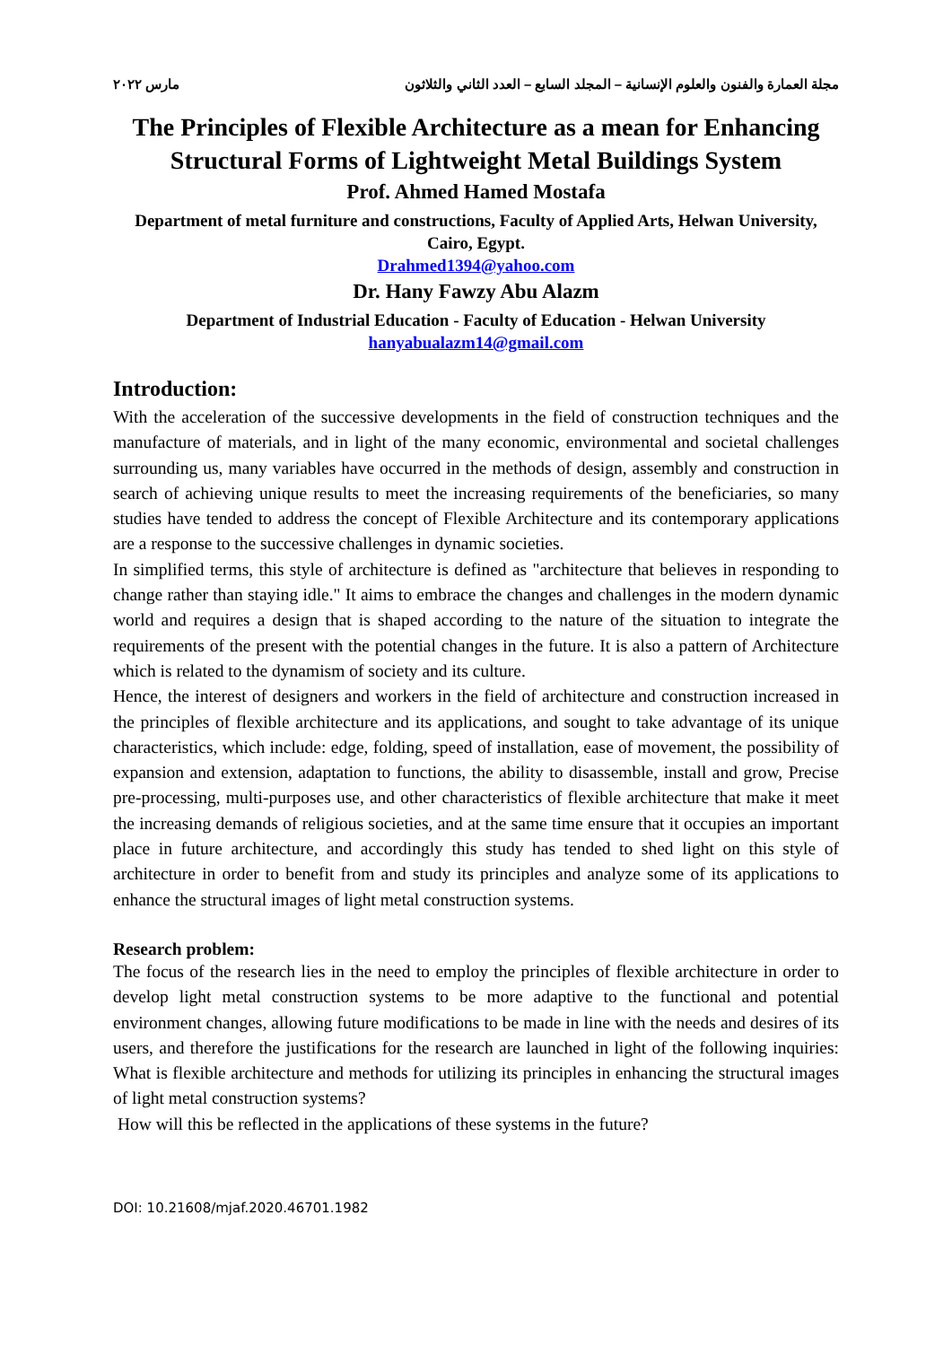مجلة العمارة والفنون والعلوم الإنسانية – المجلد السابع – العدد الثاني والثلاثون مارس ٢٠٢٢
The Principles of Flexible Architecture as a mean for Enhancing Structural Forms of Lightweight Metal Buildings System
Prof. Ahmed Hamed Mostafa
Department of metal furniture and constructions, Faculty of Applied Arts, Helwan University, Cairo, Egypt.
Drahmed1394@yahoo.com
Dr. Hany Fawzy Abu Alazm
Department of Industrial Education - Faculty of Education - Helwan University
hanyabualazm14@gmail.com
Introduction:
With the acceleration of the successive developments in the field of construction techniques and the manufacture of materials, and in light of the many economic, environmental and societal challenges surrounding us, many variables have occurred in the methods of design, assembly and construction in search of achieving unique results to meet the increasing requirements of the beneficiaries, so many studies have tended to address the concept of Flexible Architecture and its contemporary applications are a response to the successive challenges in dynamic societies.
In simplified terms, this style of architecture is defined as "architecture that believes in responding to change rather than staying idle." It aims to embrace the changes and challenges in the modern dynamic world and requires a design that is shaped according to the nature of the situation to integrate the requirements of the present with the potential changes in the future. It is also a pattern of Architecture which is related to the dynamism of society and its culture.
Hence, the interest of designers and workers in the field of architecture and construction increased in the principles of flexible architecture and its applications, and sought to take advantage of its unique characteristics, which include: edge, folding, speed of installation, ease of movement, the possibility of expansion and extension, adaptation to functions, the ability to disassemble, install and grow, Precise pre-processing, multi-purposes use, and other characteristics of flexible architecture that make it meet the increasing demands of religious societies, and at the same time ensure that it occupies an important place in future architecture, and accordingly this study has tended to shed light on this style of architecture in order to benefit from and study its principles and analyze some of its applications to enhance the structural images of light metal construction systems.
Research problem:
The focus of the research lies in the need to employ the principles of flexible architecture in order to develop light metal construction systems to be more adaptive to the functional and potential environment changes, allowing future modifications to be made in line with the needs and desires of its users, and therefore the justifications for the research are launched in light of the following inquiries: What is flexible architecture and methods for utilizing its principles in enhancing the structural images of light metal construction systems?
How will this be reflected in the applications of these systems in the future?
DOI: 10.21608/mjaf.2020.46701.1982